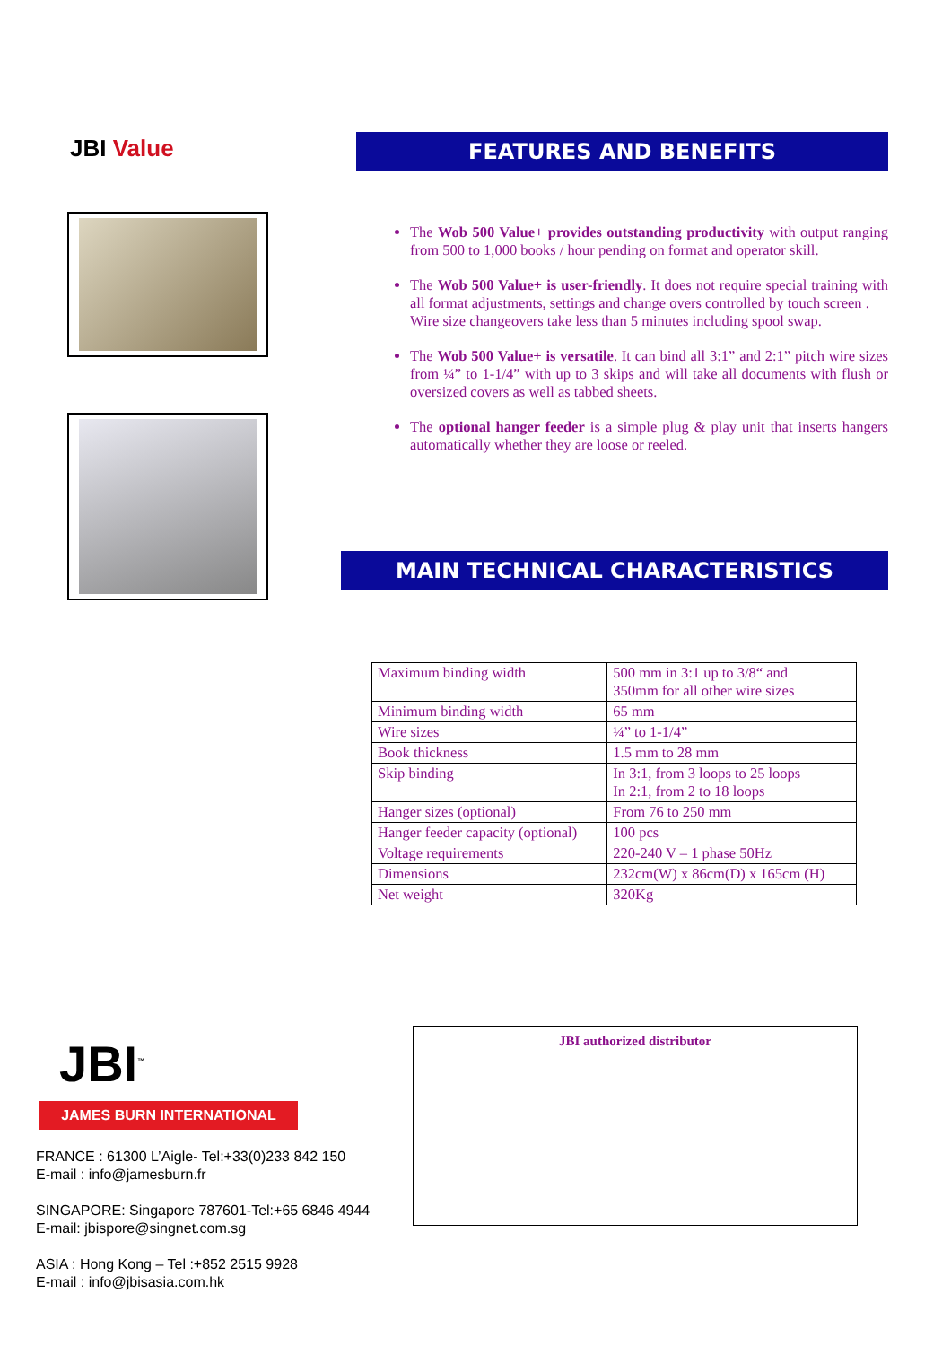JBI Value
FEATURES AND BENEFITS
The Wob 500 Value+ provides outstanding productivity with output ranging from 500 to 1,000 books / hour pending on format and operator skill.
The Wob 500 Value+ is user-friendly. It does not require special training with all format adjustments, settings and change overs controlled by touch screen .
Wire size changeovers take less than 5 minutes including spool swap.
The Wob 500 Value+ is versatile. It can bind all 3:1” and 2:1” pitch wire sizes from ¼” to 1-1/4” with up to 3 skips and will take all documents with flush or oversized covers as well as tabbed sheets.
The optional hanger feeder is a simple plug & play unit that inserts hangers automatically whether they are loose or reeled.
MAIN TECHNICAL CHARACTERISTICS
| Maximum binding width | 500 mm in 3:1 up to 3/8“ and 350mm for all other wire sizes |
| Minimum binding width | 65 mm |
| Wire sizes | ¼” to 1-1/4” |
| Book thickness | 1.5 mm to 28 mm |
| Skip binding | In 3:1, from 3 loops to 25 loops In 2:1, from 2 to 18 loops |
| Hanger sizes (optional) | From 76 to 250 mm |
| Hanger feeder capacity (optional) | 100 pcs |
| Voltage requirements | 220-240 V – 1 phase 50Hz |
| Dimensions | 232cm(W) x 86cm(D) x 165cm (H) |
| Net weight | 320Kg |
JBI<sup>™</sup>
JAMES BURN INTERNATIONAL
FRANCE : 61300 L’Aigle- Tel:+33(0)233 842 150
E-mail : info@jamesburn.fr
SINGAPORE: Singapore 787601-Tel:+65 6846 4944
E-mail: jbispore@singnet.com.sg
ASIA : Hong Kong – Tel :+852 2515 9928
E-mail : info@jbisasia.com.hk
JBI authorized distributor